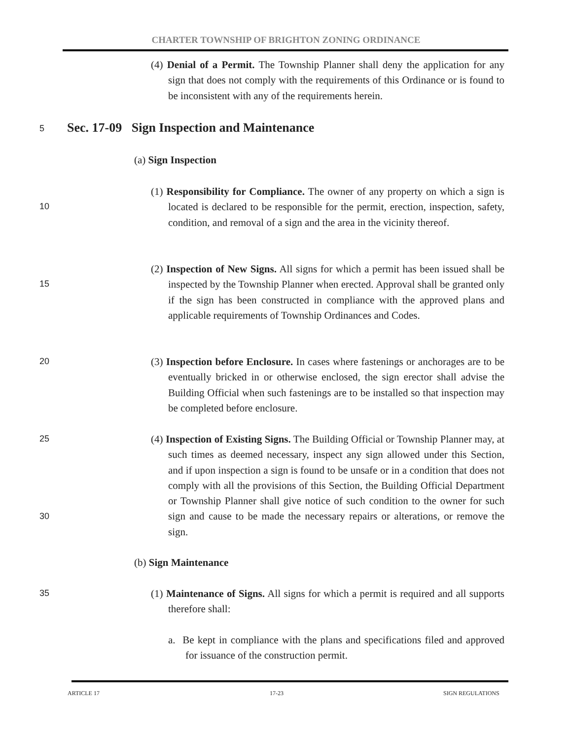CHARTER TOWNSHIP OF BRIGHTON ZONING ORDINANCE
(4) Denial of a Permit. The Township Planner shall deny the application for any sign that does not comply with the requirements of this Ordinance or is found to be inconsistent with any of the requirements herein.
5
Sec. 17-09 Sign Inspection and Maintenance
(a) Sign Inspection
10
(1) Responsibility for Compliance. The owner of any property on which a sign is located is declared to be responsible for the permit, erection, inspection, safety, condition, and removal of a sign and the area in the vicinity thereof.
15
(2) Inspection of New Signs. All signs for which a permit has been issued shall be inspected by the Township Planner when erected. Approval shall be granted only if the sign has been constructed in compliance with the approved plans and applicable requirements of Township Ordinances and Codes.
20
(3) Inspection before Enclosure. In cases where fastenings or anchorages are to be eventually bricked in or otherwise enclosed, the sign erector shall advise the Building Official when such fastenings are to be installed so that inspection may be completed before enclosure.
25
30
(4) Inspection of Existing Signs. The Building Official or Township Planner may, at such times as deemed necessary, inspect any sign allowed under this Section, and if upon inspection a sign is found to be unsafe or in a condition that does not comply with all the provisions of this Section, the Building Official Department or Township Planner shall give notice of such condition to the owner for such sign and cause to be made the necessary repairs or alterations, or remove the sign.
(b) Sign Maintenance
35
(1) Maintenance of Signs. All signs for which a permit is required and all supports therefore shall:
a. Be kept in compliance with the plans and specifications filed and approved for issuance of the construction permit.
ARTICLE 17 17-23 SIGN REGULATIONS